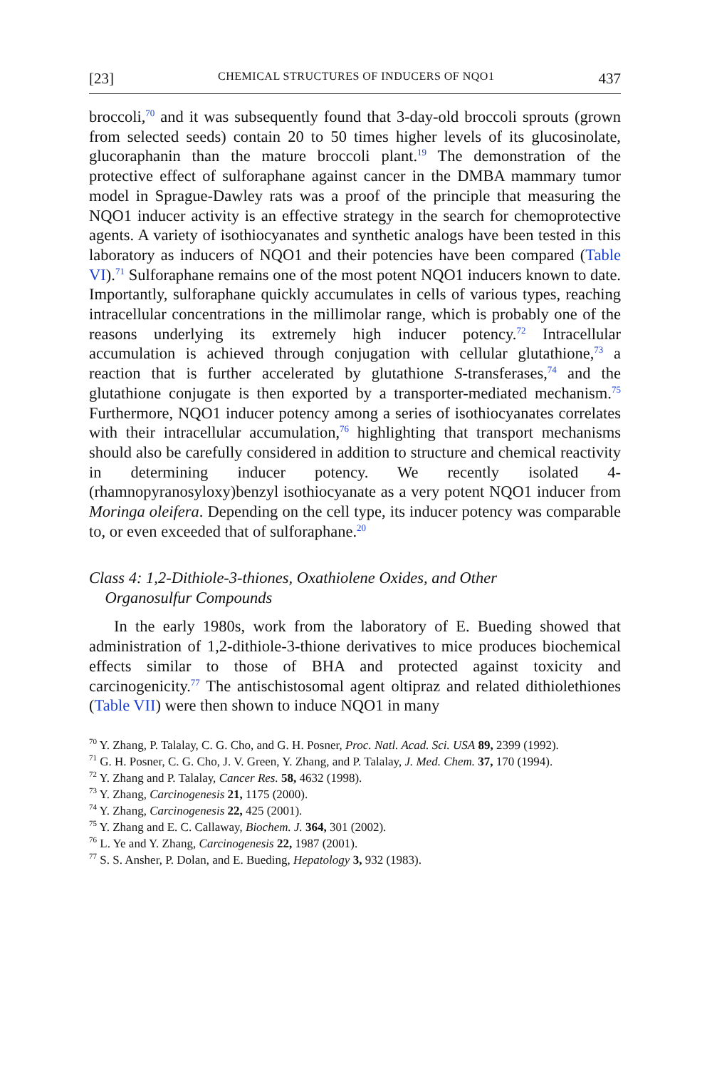[23] CHEMICAL STRUCTURES OF INDUCERS OF NQO1 437
broccoli,<sup>70</sup> and it was subsequently found that 3-day-old broccoli sprouts (grown from selected seeds) contain 20 to 50 times higher levels of its glucosinolate, glucoraphanin than the mature broccoli plant.<sup>19</sup> The demonstration of the protective effect of sulforaphane against cancer in the DMBA mammary tumor model in Sprague-Dawley rats was a proof of the principle that measuring the NQO1 inducer activity is an effective strategy in the search for chemoprotective agents. A variety of isothiocyanates and synthetic analogs have been tested in this laboratory as inducers of NQO1 and their potencies have been compared (Table VI).<sup>71</sup> Sulforaphane remains one of the most potent NQO1 inducers known to date. Importantly, sulforaphane quickly accumulates in cells of various types, reaching intracellular concentrations in the millimolar range, which is probably one of the reasons underlying its extremely high inducer potency.<sup>72</sup> Intracellular accumulation is achieved through conjugation with cellular glutathione,<sup>73</sup> a reaction that is further accelerated by glutathione S-transferases,<sup>74</sup> and the glutathione conjugate is then exported by a transporter-mediated mechanism.<sup>75</sup> Furthermore, NQO1 inducer potency among a series of isothiocyanates correlates with their intracellular accumulation,<sup>76</sup> highlighting that transport mechanisms should also be carefully considered in addition to structure and chemical reactivity in determining inducer potency. We recently isolated 4-(rhamnopyranosyloxy)benzyl isothiocyanate as a very potent NQO1 inducer from Moringa oleifera. Depending on the cell type, its inducer potency was comparable to, or even exceeded that of sulforaphane.<sup>20</sup>
Class 4: 1,2-Dithiole-3-thiones, Oxathiolene Oxides, and Other
Organosulfur Compounds
In the early 1980s, work from the laboratory of E. Bueding showed that administration of 1,2-dithiole-3-thione derivatives to mice produces biochemical effects similar to those of BHA and protected against toxicity and carcinogenicity.<sup>77</sup> The antischistosomal agent oltipraz and related dithiolethiones (Table VII) were then shown to induce NQO1 in many
<sup>70</sup> Y. Zhang, P. Talalay, C. G. Cho, and G. H. Posner, Proc. Natl. Acad. Sci. USA 89, 2399 (1992).
<sup>71</sup> G. H. Posner, C. G. Cho, J. V. Green, Y. Zhang, and P. Talalay, J. Med. Chem. 37, 170 (1994).
<sup>72</sup> Y. Zhang and P. Talalay, Cancer Res. 58, 4632 (1998).
<sup>73</sup> Y. Zhang, Carcinogenesis 21, 1175 (2000).
<sup>74</sup> Y. Zhang, Carcinogenesis 22, 425 (2001).
<sup>75</sup> Y. Zhang and E. C. Callaway, Biochem. J. 364, 301 (2002).
<sup>76</sup> L. Ye and Y. Zhang, Carcinogenesis 22, 1987 (2001).
<sup>77</sup> S. S. Ansher, P. Dolan, and E. Bueding, Hepatology 3, 932 (1983).